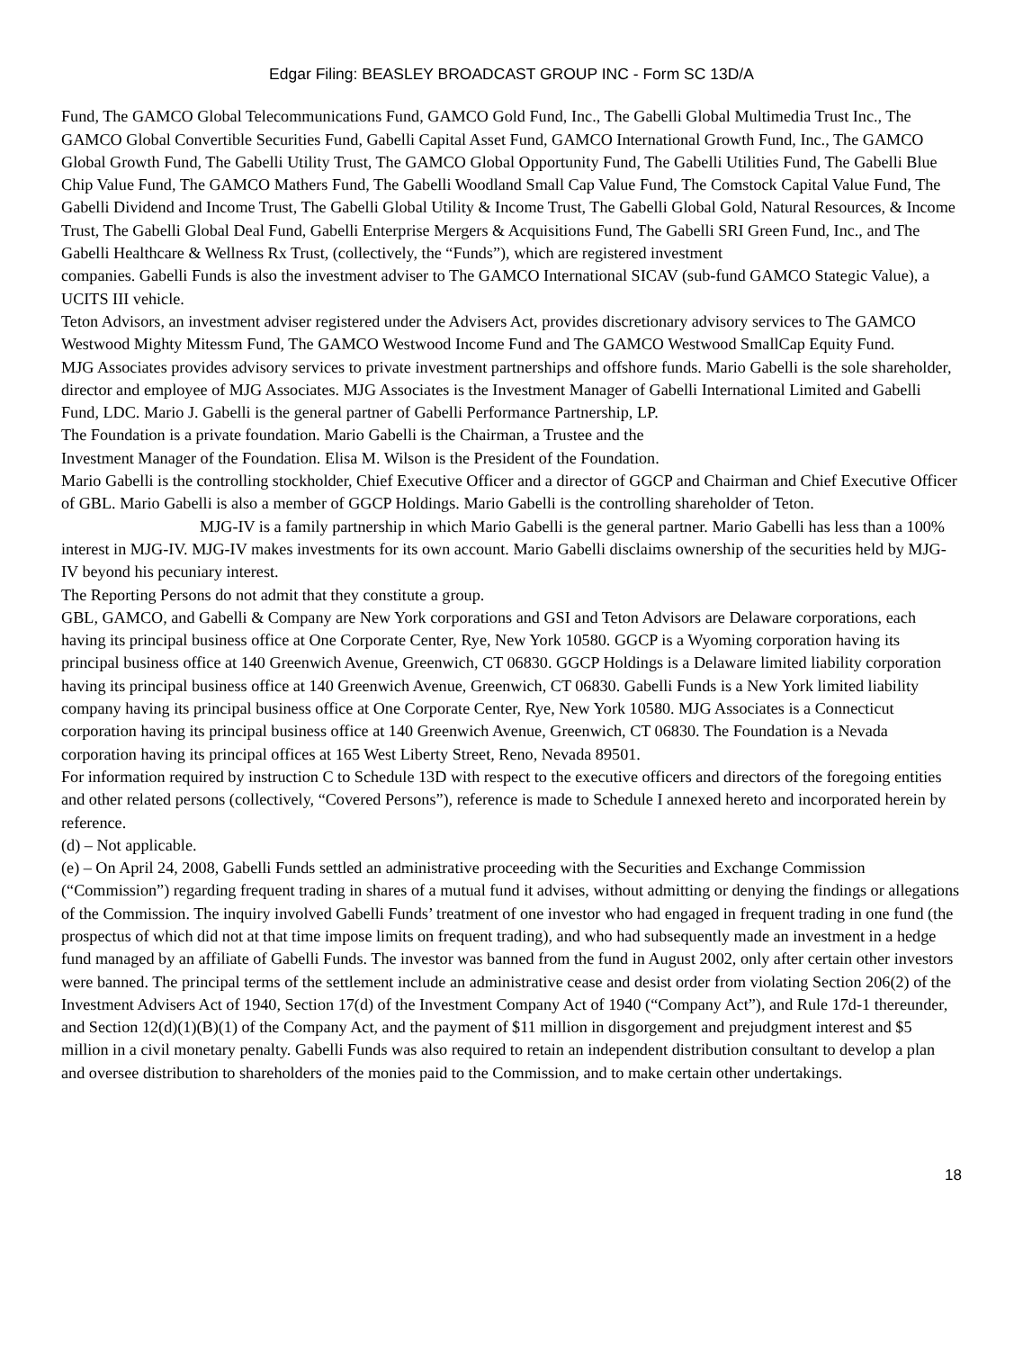Edgar Filing: BEASLEY BROADCAST GROUP INC - Form SC 13D/A
Fund, The GAMCO Global Telecommunications Fund, GAMCO Gold Fund, Inc., The Gabelli Global Multimedia Trust Inc., The GAMCO Global Convertible Securities Fund, Gabelli Capital Asset Fund, GAMCO International Growth Fund, Inc., The GAMCO Global Growth Fund, The Gabelli Utility Trust, The GAMCO Global Opportunity Fund, The Gabelli Utilities Fund, The Gabelli Blue Chip Value Fund, The GAMCO Mathers Fund, The Gabelli Woodland Small Cap Value Fund, The Comstock Capital Value Fund, The Gabelli Dividend and Income Trust, The Gabelli Global Utility & Income Trust, The Gabelli Global Gold, Natural Resources, & Income Trust, The Gabelli Global Deal Fund, Gabelli Enterprise Mergers & Acquisitions Fund, The Gabelli SRI Green Fund, Inc., and The Gabelli Healthcare & Wellness Rx Trust, (collectively, the “Funds”), which are registered investment
companies. Gabelli Funds is also the investment adviser to The GAMCO International SICAV (sub-fund GAMCO Stategic Value), a UCITS III vehicle.
Teton Advisors, an investment adviser registered under the Advisers Act, provides discretionary advisory services to The GAMCO Westwood Mighty Mitessm Fund, The GAMCO Westwood Income Fund and The GAMCO Westwood SmallCap Equity Fund.
MJG Associates provides advisory services to private investment partnerships and offshore funds. Mario Gabelli is the sole shareholder, director and employee of MJG Associates. MJG Associates is the Investment Manager of Gabelli International Limited and Gabelli Fund, LDC. Mario J. Gabelli is the general partner of Gabelli Performance Partnership, LP.
The Foundation is a private foundation. Mario Gabelli is the Chairman, a Trustee and the
Investment Manager of the Foundation. Elisa M. Wilson is the President of the Foundation.
Mario Gabelli is the controlling stockholder, Chief Executive Officer and a director of GGCP and Chairman and Chief Executive Officer of GBL. Mario Gabelli is also a member of GGCP Holdings. Mario Gabelli is the controlling shareholder of Teton.
MJG-IV is a family partnership in which Mario Gabelli is the general partner. Mario Gabelli has less than a 100% interest in MJG-IV. MJG-IV makes investments for its own account. Mario Gabelli disclaims ownership of the securities held by MJG-IV beyond his pecuniary interest.
The Reporting Persons do not admit that they constitute a group.
GBL, GAMCO, and Gabelli & Company are New York corporations and GSI and Teton Advisors are Delaware corporations, each having its principal business office at One Corporate Center, Rye, New York 10580. GGCP is a Wyoming corporation having its principal business office at 140 Greenwich Avenue, Greenwich, CT 06830. GGCP Holdings is a Delaware limited liability corporation having its principal business office at 140 Greenwich Avenue, Greenwich, CT 06830. Gabelli Funds is a New York limited liability company having its principal business office at One Corporate Center, Rye, New York 10580. MJG Associates is a Connecticut corporation having its principal business office at 140 Greenwich Avenue, Greenwich, CT 06830. The Foundation is a Nevada corporation having its principal offices at 165 West Liberty Street, Reno, Nevada 89501.
For information required by instruction C to Schedule 13D with respect to the executive officers and directors of the foregoing entities and other related persons (collectively, “Covered Persons”), reference is made to Schedule I annexed hereto and incorporated herein by reference.
(d) – Not applicable.
(e) – On April 24, 2008, Gabelli Funds settled an administrative proceeding with the Securities and Exchange Commission (“Commission”) regarding frequent trading in shares of a mutual fund it advises, without admitting or denying the findings or allegations of the Commission. The inquiry involved Gabelli Funds’ treatment of one investor who had engaged in frequent trading in one fund (the prospectus of which did not at that time impose limits on frequent trading), and who had subsequently made an investment in a hedge fund managed by an affiliate of Gabelli Funds. The investor was banned from the fund in August 2002, only after certain other investors were banned. The principal terms of the settlement include an administrative cease and desist order from violating Section 206(2) of the Investment Advisers Act of 1940, Section 17(d) of the Investment Company Act of 1940 (“Company Act”), and Rule 17d-1 thereunder, and Section 12(d)(1)(B)(1) of the Company Act, and the payment of $11 million in disgorgement and prejudgment interest and $5 million in a civil monetary penalty. Gabelli Funds was also required to retain an independent distribution consultant to develop a plan and oversee distribution to shareholders of the monies paid to the Commission, and to make certain other undertakings.
18